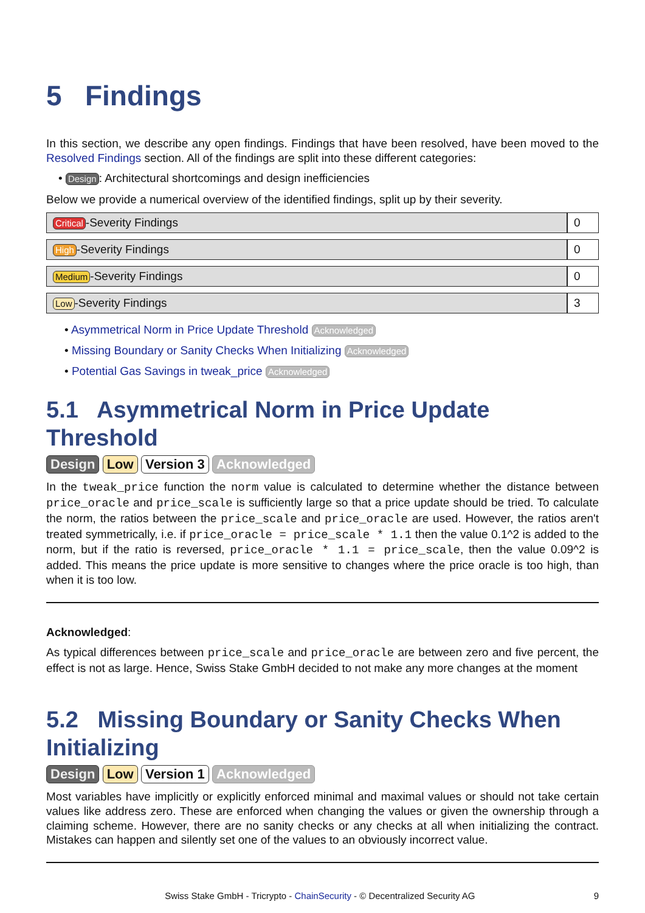5 Findings
In this section, we describe any open findings. Findings that have been resolved, have been moved to the Resolved Findings section. All of the findings are split into these different categories:
• Design: Architectural shortcomings and design inefficiencies
Below we provide a numerical overview of the identified findings, split up by their severity.
| Critical -Severity Findings | 0 |
| High -Severity Findings | 0 |
| Medium -Severity Findings | 0 |
| Low -Severity Findings | 3 |
• Asymmetrical Norm in Price Update Threshold Acknowledged
• Missing Boundary or Sanity Checks When Initializing Acknowledged
• Potential Gas Savings in tweak_price Acknowledged
5.1 Asymmetrical Norm in Price Update Threshold
Design Low Version 3 Acknowledged
In the tweak_price function the norm value is calculated to determine whether the distance between price_oracle and price_scale is sufficiently large so that a price update should be tried. To calculate the norm, the ratios between the price_scale and price_oracle are used. However, the ratios aren't treated symmetrically, i.e. if price_oracle = price_scale * 1.1 then the value 0.1^2 is added to the norm, but if the ratio is reversed, price_oracle * 1.1 = price_scale, then the value 0.09^2 is added. This means the price update is more sensitive to changes where the price oracle is too high, than when it is too low.
Acknowledged:
As typical differences between price_scale and price_oracle are between zero and five percent, the effect is not as large. Hence, Swiss Stake GmbH decided to not make any more changes at the moment
5.2 Missing Boundary or Sanity Checks When Initializing
Design Low Version 1 Acknowledged
Most variables have implicitly or explicitly enforced minimal and maximal values or should not take certain values like address zero. These are enforced when changing the values or given the ownership through a claiming scheme. However, there are no sanity checks or any checks at all when initializing the contract. Mistakes can happen and silently set one of the values to an obviously incorrect value.
Swiss Stake GmbH - Tricrypto - ChainSecurity - © Decentralized Security AG 9